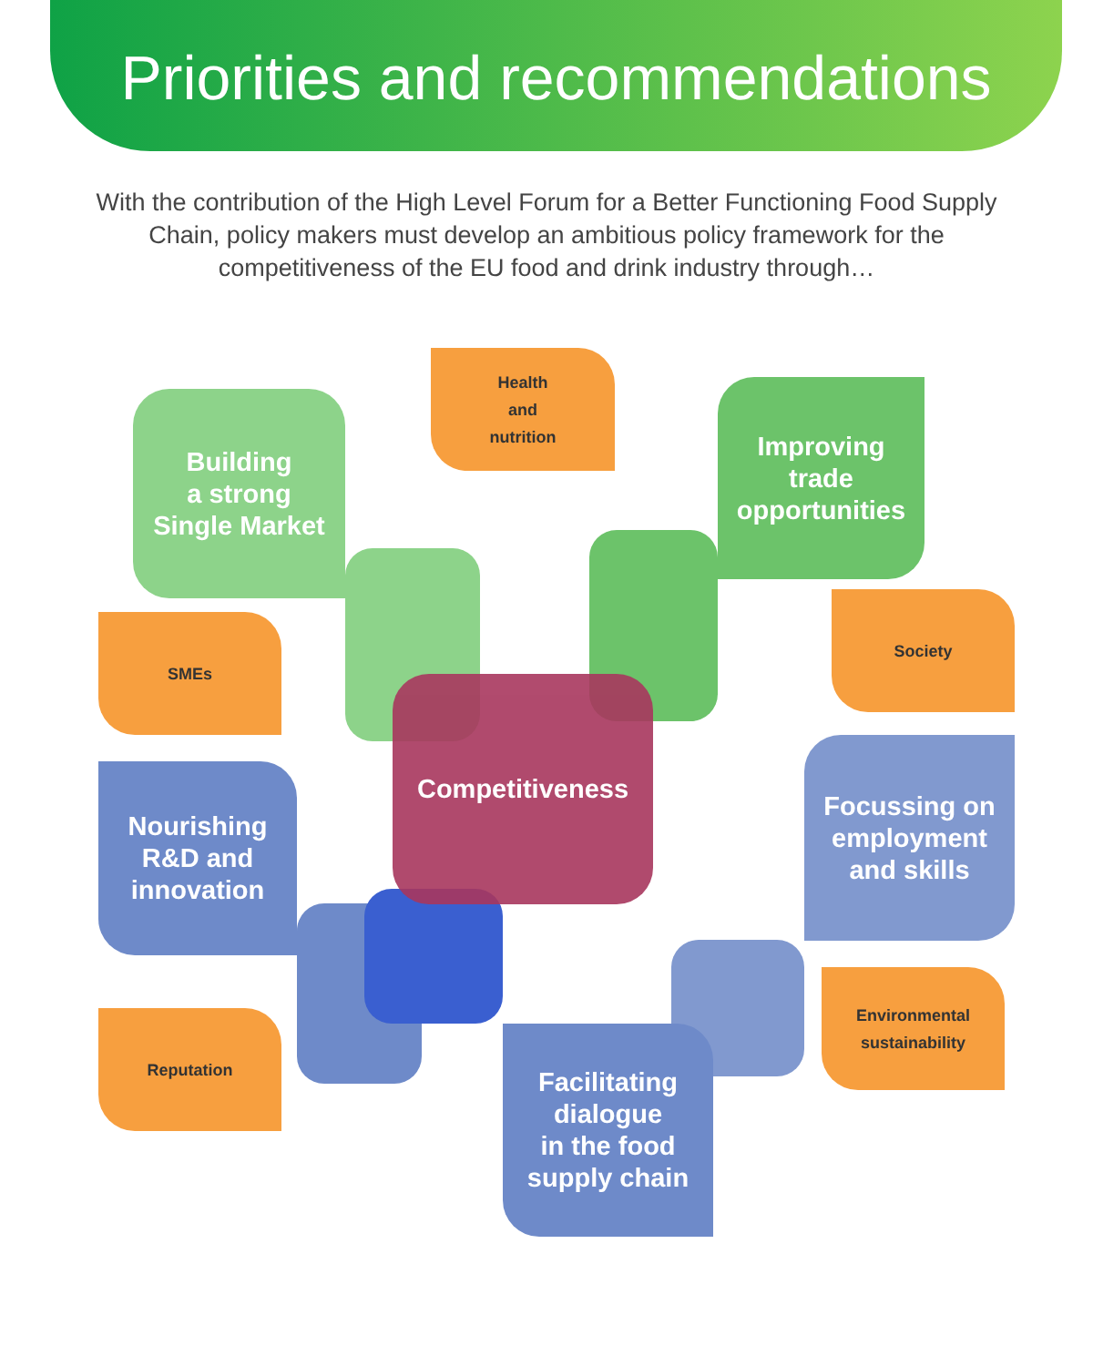Priorities and recommendations
With the contribution of the High Level Forum for a Better Functioning Food Supply Chain, policy makers must develop an ambitious policy framework for the competitiveness of the EU food and drink industry through…
Building
a strong
Single Market
Health
and
nutrition
Improving
trade
opportunities
SMEs
Society
Competitiveness
Nourishing
R&D and
innovation
Focussing on
employment
and skills
Reputation
Environmental
sustainability
Facilitating
dialogue
in the food
supply chain